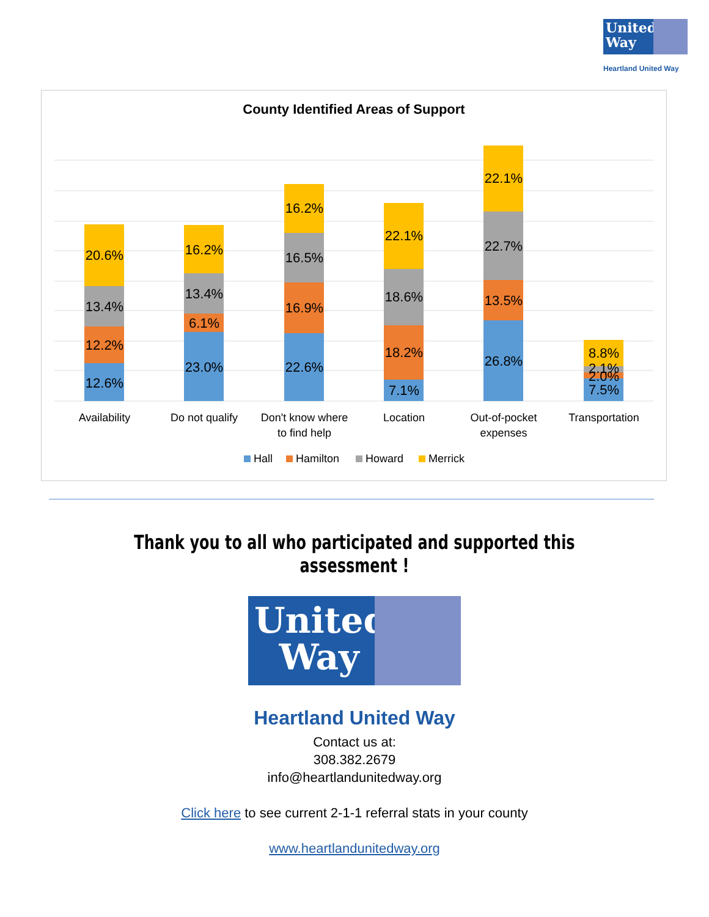United Way
Heartland United Way
County Identified Areas of Support
12.6%
12.2%
13.4%
20.6%
23.0%
6.1%
13.4%
16.2%
22.6%
16.9%
16.5%
16.2%
7.1%
18.2%
18.6%
22.1%
26.8%
13.5%
22.7%
22.1%
7.5%
2.0%
2.1%
8.8%
Availability
Do not qualify
Don't know where
to find help
Location
Out-of-pocket
expenses
Transportation
Hall
Hamilton
Howard
Merrick
Thank you to all who participated and supported this assessment !
United
Way
Heartland United Way
Contact us at:
308.382.2679
info@heartlandunitedway.org
Click here to see current 2-1-1 referral stats in your county
www.heartlandunitedway.org